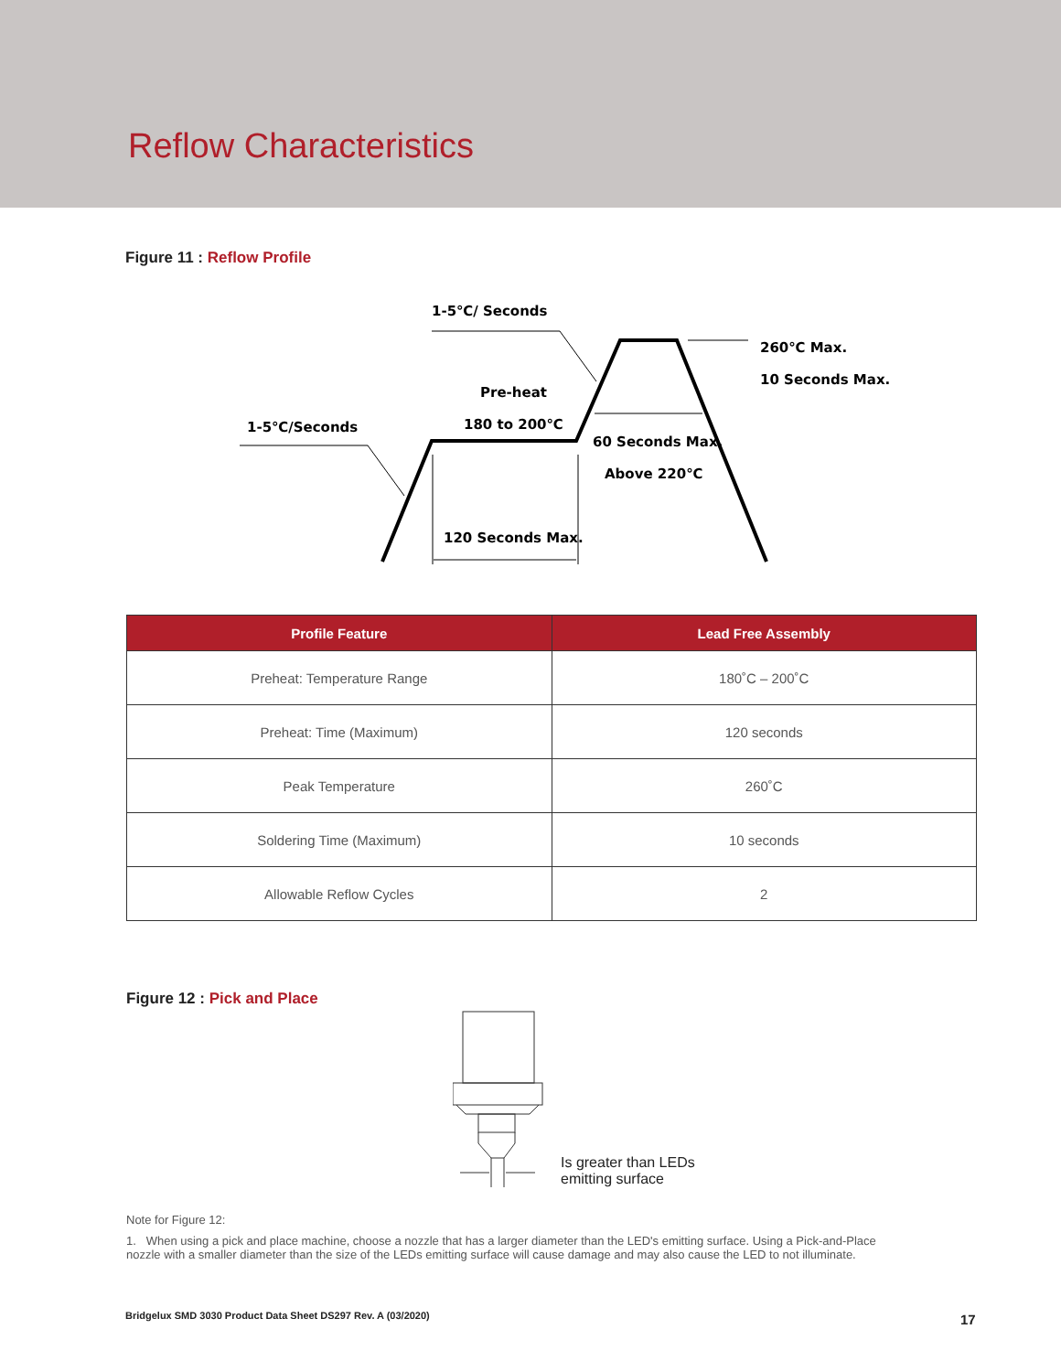Reflow Characteristics
Figure 11 : Reflow Profile
1-5℃/ Seconds
260℃ Max.
10 Seconds Max.
Pre-heat
180 to 200℃
1-5℃/Seconds
60 Seconds Max.
Above 220℃
120 Seconds Max.
| Profile Feature | Lead Free Assembly |
| --- | --- |
| Preheat: Temperature Range | 180˚C – 200˚C |
| Preheat: Time (Maximum) | 120 seconds |
| Peak Temperature | 260˚C |
| Soldering Time (Maximum) | 10 seconds |
| Allowable Reflow Cycles | 2 |
Figure 12 : Pick and Place
Is greater than LEDs
emitting surface
Note for Figure 12:
1. When using a pick and place machine, choose a nozzle that has a larger diameter than the LED's emitting surface. Using a Pick-and-Place nozzle with a smaller diameter than the size of the LEDs emitting surface will cause damage and may also cause the LED to not illuminate.
Bridgelux SMD 3030 Product Data Sheet DS297 Rev. A (03/2020)
17